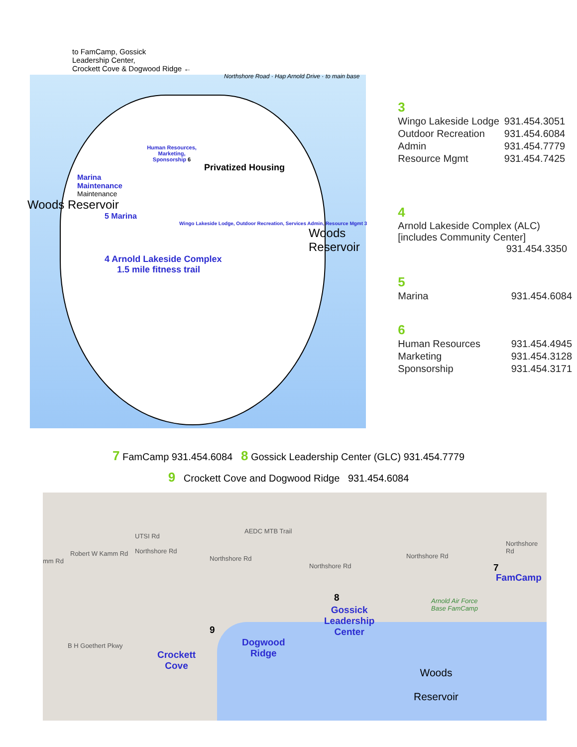to FamCamp, Gossick
Leadership Center,
Crockett Cove & Dogwood Ridge ←
Northshore Road · Hap Arnold Drive · to main base
Human Resources, Marketing, Sponsorship 6
Privatized Housing
Marina
Maintenance
Maintenance
Woods Reservoir
5 Marina
Wingo Lakeside Lodge, Outdoor Recreation, Services Admin, Resource Mgmt 3
Woods Reservoir
4 Arnold Lakeside Complex
1.5 mile fitness trail
3
| Wingo Lakeside Lodge | 931.454.3051 |
| Outdoor Recreation | 931.454.6084 |
| Admin | 931.454.7779 |
| Resource Mgmt | 931.454.7425 |
4
Arnold Lakeside Complex (ALC)
[includes Community Center]
931.454.3350
5
| Marina | 931.454.6084 |
6
| Human Resources | 931.454.4945 |
| Marketing | 931.454.3128 |
| Sponsorship | 931.454.3171 |
7 FamCamp 931.454.6084 8 Gossick Leadership Center (GLC) 931.454.7779
9 Crockett Cove and Dogwood Ridge 931.454.6084
AEDC MTB Trail
mm Rd
Robert W Kamm Rd
UTSI Rd
Northshore Rd
Northshore Rd
Northshore Rd
Northshore Rd
Northshore Rd
B H Goethert Pkwy
Arnold Air Force
Base FamCamp
7
FamCamp
8
Gossick
Leadership
Center 9
Dogwood
Ridge Crockett
Cove
Woods
Reservoir